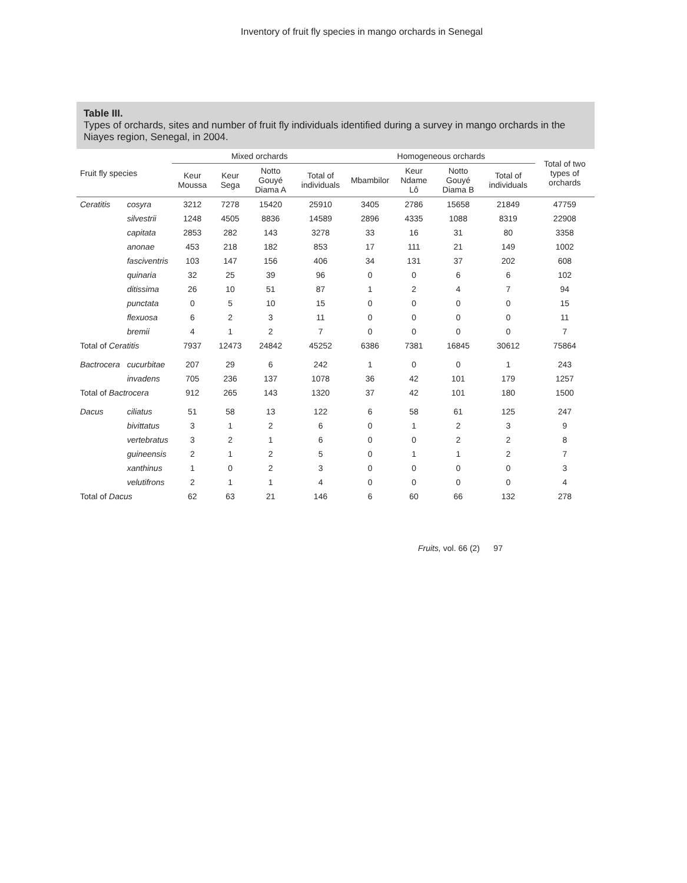Inventory of fruit fly species in mango orchards in Senegal
Table III.
Types of orchards, sites and number of fruit fly individuals identified during a survey in mango orchards in the Niayes region, Senegal, in 2004.
| Fruit fly species | | Mixed orchards | | | | Homogeneous orchards | | | | Total of two types of orchards |
| --- | --- | --- | --- | --- | --- | --- | --- | --- | --- | --- |
| | | Keur Moussa | Keur Sega | Notto Gouyé Diama A | Total of individuals | Mbambilor | Keur Ndame Lô | Notto Gouyé Diama B | Total of individuals | |
| Ceratitis | cosyra | 3212 | 7278 | 15420 | 25910 | 3405 | 2786 | 15658 | 21849 | 47759 |
| | silvestrii | 1248 | 4505 | 8836 | 14589 | 2896 | 4335 | 1088 | 8319 | 22908 |
| | capitata | 2853 | 282 | 143 | 3278 | 33 | 16 | 31 | 80 | 3358 |
| | anonae | 453 | 218 | 182 | 853 | 17 | 111 | 21 | 149 | 1002 |
| | fasciventris | 103 | 147 | 156 | 406 | 34 | 131 | 37 | 202 | 608 |
| | quinaria | 32 | 25 | 39 | 96 | 0 | 0 | 6 | 6 | 102 |
| | ditissima | 26 | 10 | 51 | 87 | 1 | 2 | 4 | 7 | 94 |
| | punctata | 0 | 5 | 10 | 15 | 0 | 0 | 0 | 0 | 15 |
| | flexuosa | 6 | 2 | 3 | 11 | 0 | 0 | 0 | 0 | 11 |
| | bremii | 4 | 1 | 2 | 7 | 0 | 0 | 0 | 0 | 7 |
| Total of Ceratitis | | 7937 | 12473 | 24842 | 45252 | 6386 | 7381 | 16845 | 30612 | 75864 |
| Bactrocera | cucurbitae | 207 | 29 | 6 | 242 | 1 | 0 | 0 | 1 | 243 |
| | invadens | 705 | 236 | 137 | 1078 | 36 | 42 | 101 | 179 | 1257 |
| Total of Bactrocera | | 912 | 265 | 143 | 1320 | 37 | 42 | 101 | 180 | 1500 |
| Dacus | ciliatus | 51 | 58 | 13 | 122 | 6 | 58 | 61 | 125 | 247 |
| | bivittatus | 3 | 1 | 2 | 6 | 0 | 1 | 2 | 3 | 9 |
| | vertebratus | 3 | 2 | 1 | 6 | 0 | 0 | 2 | 2 | 8 |
| | guineensis | 2 | 1 | 2 | 5 | 0 | 1 | 1 | 2 | 7 |
| | xanthinus | 1 | 0 | 2 | 3 | 0 | 0 | 0 | 0 | 3 |
| | velutifrons | 2 | 1 | 1 | 4 | 0 | 0 | 0 | 0 | 4 |
| Total of Dacus | | 62 | 63 | 21 | 146 | 6 | 60 | 66 | 132 | 278 |
Fruits, vol. 66 (2) 97